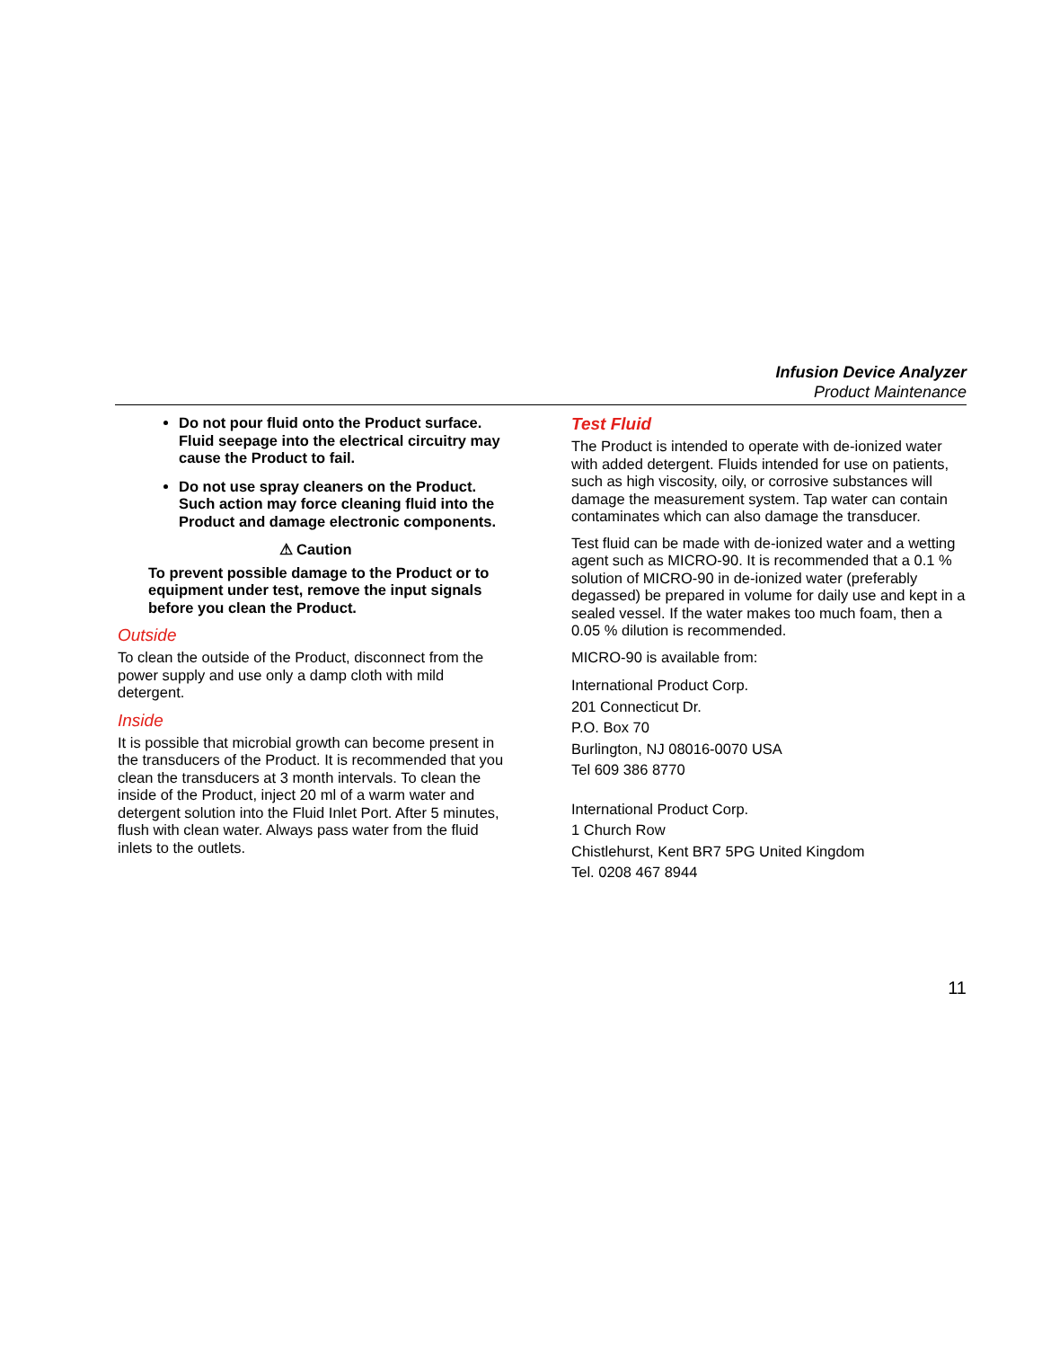Infusion Device Analyzer
Product Maintenance
Do not pour fluid onto the Product surface. Fluid seepage into the electrical circuitry may cause the Product to fail.
Do not use spray cleaners on the Product. Such action may force cleaning fluid into the Product and damage electronic components.
⚠ Caution
To prevent possible damage to the Product or to equipment under test, remove the input signals before you clean the Product.
Outside
To clean the outside of the Product, disconnect from the power supply and use only a damp cloth with mild detergent.
Inside
It is possible that microbial growth can become present in the transducers of the Product. It is recommended that you clean the transducers at 3 month intervals. To clean the inside of the Product, inject 20 ml of a warm water and detergent solution into the Fluid Inlet Port. After 5 minutes, flush with clean water. Always pass water from the fluid inlets to the outlets.
Test Fluid
The Product is intended to operate with de-ionized water with added detergent. Fluids intended for use on patients, such as high viscosity, oily, or corrosive substances will damage the measurement system. Tap water can contain contaminates which can also damage the transducer.
Test fluid can be made with de-ionized water and a wetting agent such as MICRO-90. It is recommended that a 0.1 % solution of MICRO-90 in de-ionized water (preferably degassed) be prepared in volume for daily use and kept in a sealed vessel. If the water makes too much foam, then a 0.05 % dilution is recommended.
MICRO-90 is available from:
International Product Corp.
201 Connecticut Dr.
P.O. Box 70
Burlington, NJ 08016-0070 USA
Tel 609 386 8770
International Product Corp.
1 Church Row
Chistlehurst, Kent BR7 5PG United Kingdom
Tel. 0208 467 8944
11